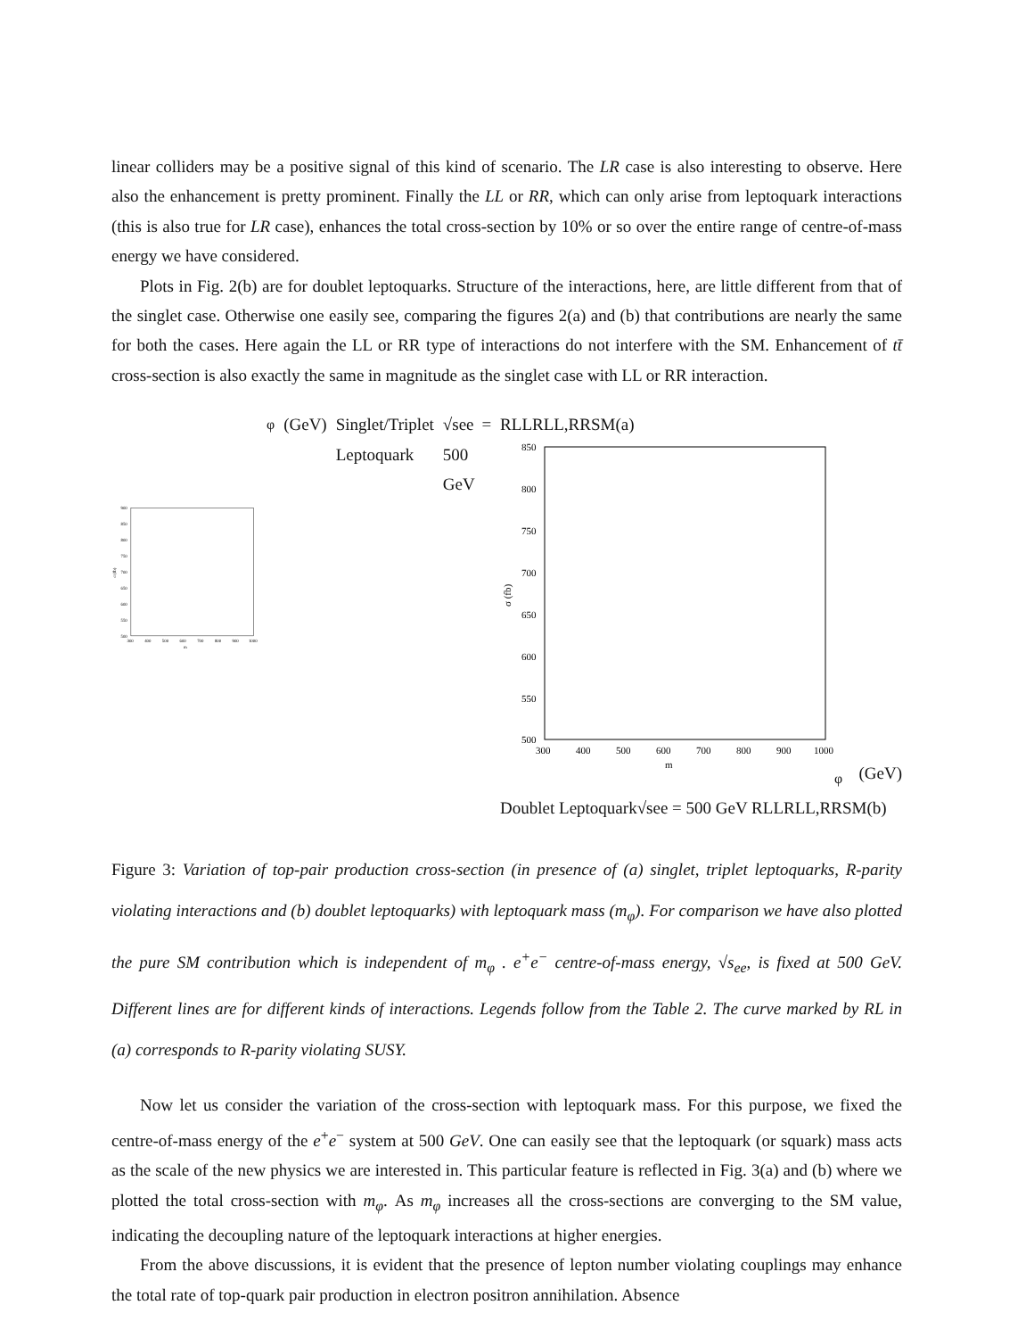linear colliders may be a positive signal of this kind of scenario. The LR case is also interesting to observe. Here also the enhancement is pretty prominent. Finally the LL or RR, which can only arise from leptoquark interactions (this is also true for LR case), enhances the total cross-section by 10% or so over the entire range of centre-of-mass energy we have considered.
Plots in Fig. 2(b) are for doublet leptoquarks. Structure of the interactions, here, are little different from that of the singlet case. Otherwise one easily see, comparing the figures 2(a) and (b) that contributions are nearly the same for both the cases. Here again the LL or RR type of interactions do not interfere with the SM. Enhancement of tt̄ cross-section is also exactly the same in magnitude as the singlet case with LL or RR interaction.
σ (fb)
900
850
800
750
700
650
600
550
500
300
400
500
600
700
800
900
1000
mφ (GeV)
Singlet/Triplet Leptoquark
√see = 500 GeV
RL
LR
LL,RR
SM
(a)
σ (fb)
850
800
750
700
650
600
550
500
300
400
500
600
700
800
900
1000
mφ (GeV)
Doublet Leptoquark
√see = 500 GeV
RL
LR
LL,RR
SM
(b)
Figure 3: Variation of top-pair production cross-section (in presence of (a) singlet, triplet leptoquarks, R-parity violating interactions and (b) doublet leptoquarks) with leptoquark mass (m<sub>φ</sub>). For comparison we have also plotted the pure SM contribution which is independent of m<sub>φ</sub> . e<sup>+</sup>e<sup>−</sup> centre-of-mass energy, √s<sub>ee</sub>, is fixed at 500 GeV. Different lines are for different kinds of interactions. Legends follow from the Table 2. The curve marked by RL in (a) corresponds to R-parity violating SUSY.
Now let us consider the variation of the cross-section with leptoquark mass. For this purpose, we fixed the centre-of-mass energy of the e<sup>+</sup>e<sup>−</sup> system at 500 GeV. One can easily see that the leptoquark (or squark) mass acts as the scale of the new physics we are interested in. This particular feature is reflected in Fig. 3(a) and (b) where we plotted the total cross-section with m<sub>φ</sub>. As m<sub>φ</sub> increases all the cross-sections are converging to the SM value, indicating the decoupling nature of the leptoquark interactions at higher energies.
From the above discussions, it is evident that the presence of lepton number violating couplings may enhance the total rate of top-quark pair production in electron positron annihilation. Absence